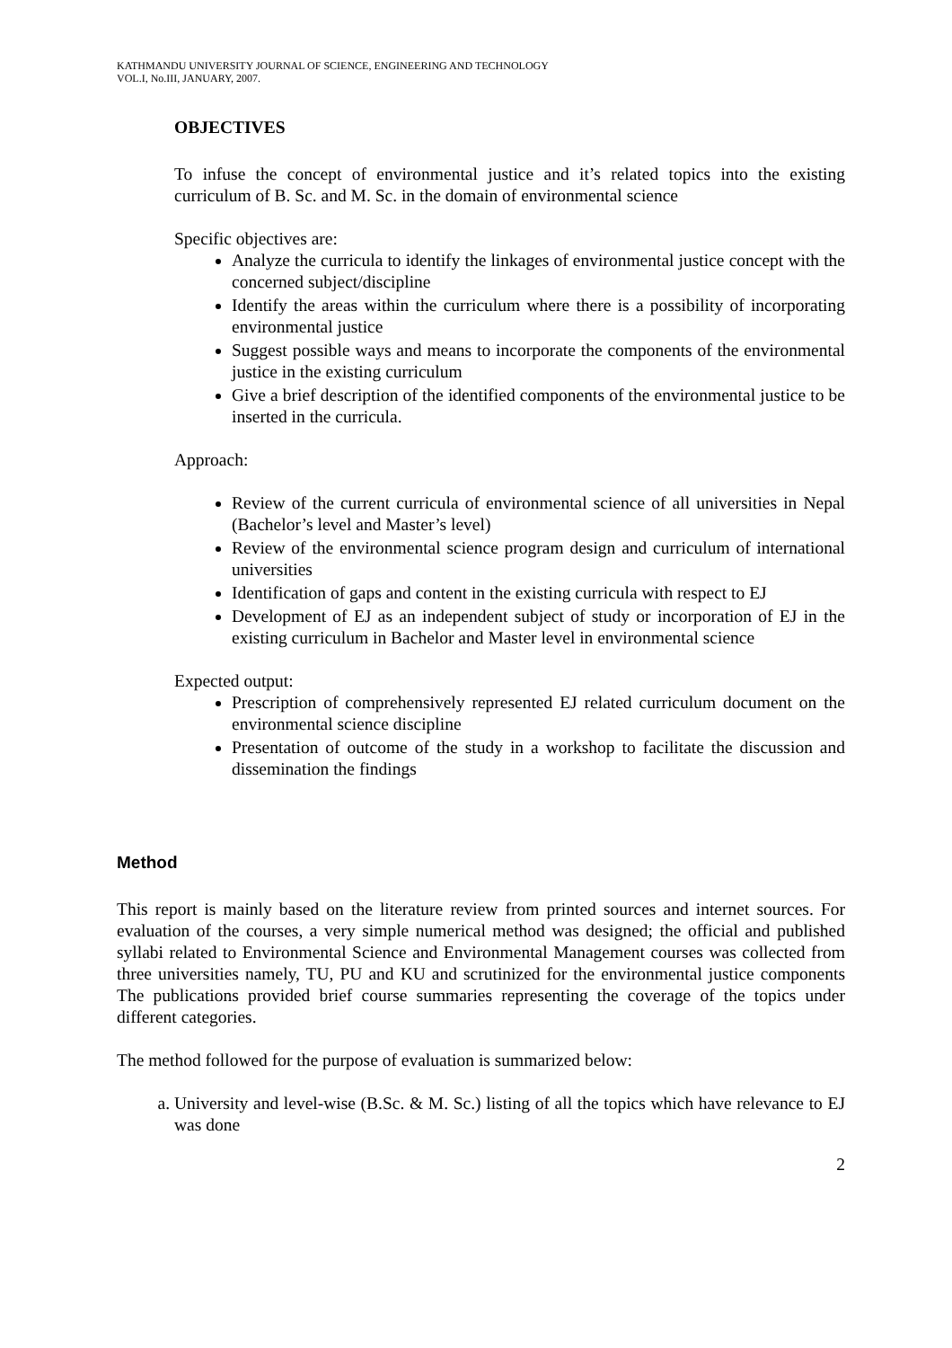KATHMANDU UNIVERSITY JOURNAL OF SCIENCE, ENGINEERING AND TECHNOLOGY
VOL.I, No.III, JANUARY, 2007.
OBJECTIVES
To infuse the concept of environmental justice and it’s related topics into the existing curriculum of B. Sc. and M. Sc. in the domain of environmental science
Specific objectives are:
Analyze the curricula to identify the linkages of environmental justice concept with the concerned subject/discipline
Identify the areas within the curriculum where there is a possibility of incorporating environmental justice
Suggest possible ways and means to incorporate the components of the environmental justice in the existing curriculum
Give a brief description of the identified components of the environmental justice to be inserted in the curricula.
Approach:
Review of the current curricula of environmental science of all universities in Nepal (Bachelor’s level and Master’s level)
Review of the environmental science program design and curriculum of international universities
Identification of gaps and content in the existing curricula with respect to EJ
Development of EJ as an independent subject of study or incorporation of EJ in the existing curriculum in Bachelor and Master level in environmental science
Expected output:
Prescription of comprehensively represented EJ related curriculum document on the environmental science discipline
Presentation of outcome of the study in a workshop to facilitate the discussion and dissemination the findings
Method
This report is mainly based on the literature review from printed sources and internet sources. For evaluation of the courses, a very simple numerical method was designed; the official and published syllabi related to Environmental Science and Environmental Management courses was collected from three universities namely, TU, PU and KU and scrutinized for the environmental justice components The publications provided brief course summaries representing the coverage of the topics under different categories.
The method followed for the purpose of evaluation is summarized below:
a. University and level-wise (B.Sc. & M. Sc.) listing of all the topics which have relevance to EJ was done
2